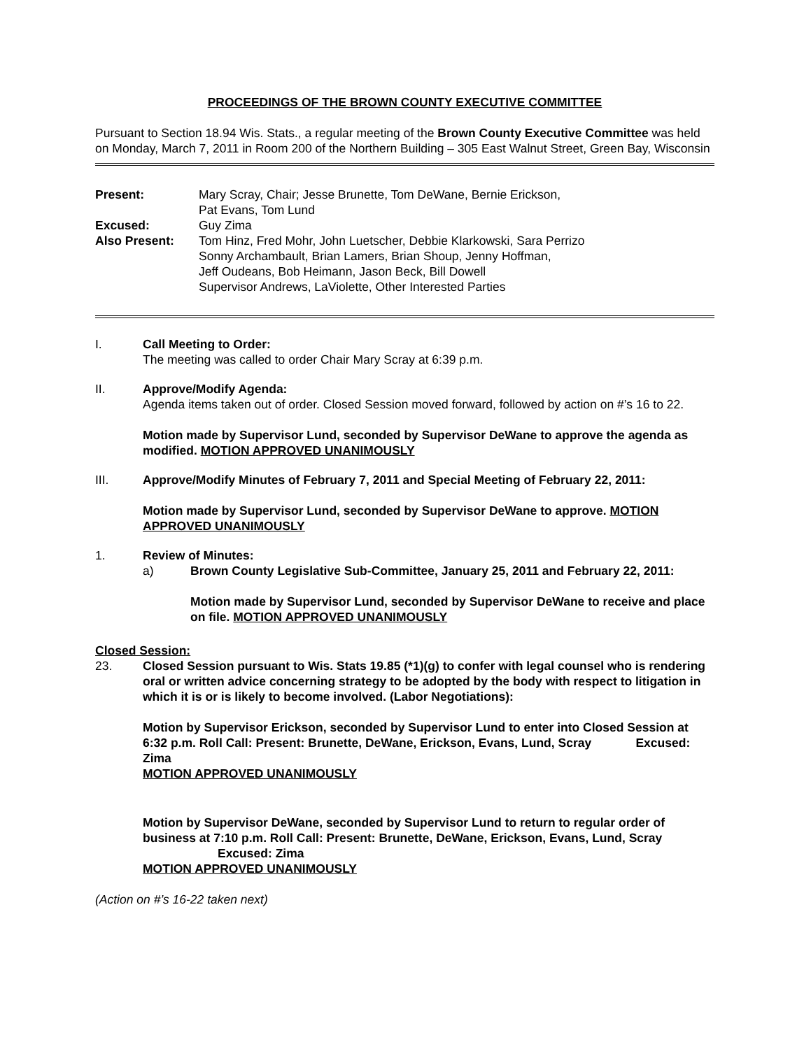PROCEEDINGS OF THE BROWN COUNTY EXECUTIVE COMMITTEE
Pursuant to Section 18.94 Wis. Stats., a regular meeting of the Brown County Executive Committee was held on Monday, March 7, 2011 in Room 200 of the Northern Building – 305 East Walnut Street, Green Bay, Wisconsin
Present:
Mary Scray, Chair; Jesse Brunette, Tom DeWane, Bernie Erickson,
Pat Evans, Tom Lund
Excused:
Guy Zima
Also Present:
Tom Hinz, Fred Mohr, John Luetscher, Debbie Klarkowski, Sara Perrizo
Sonny Archambault, Brian Lamers, Brian Shoup, Jenny Hoffman,
Jeff Oudeans, Bob Heimann, Jason Beck, Bill Dowell
Supervisor Andrews, LaViolette, Other Interested Parties
I.
Call Meeting to Order:
The meeting was called to order Chair Mary Scray at 6:39 p.m.
II.
Approve/Modify Agenda:
Agenda items taken out of order. Closed Session moved forward, followed by action on #’s 16 to 22.
Motion made by Supervisor Lund, seconded by Supervisor DeWane to approve the agenda as modified. MOTION APPROVED UNANIMOUSLY
III.
Approve/Modify Minutes of February 7, 2011 and Special Meeting of February 22, 2011:
Motion made by Supervisor Lund, seconded by Supervisor DeWane to approve. MOTION APPROVED UNANIMOUSLY
1.
Review of Minutes:
a)
Brown County Legislative Sub-Committee, January 25, 2011 and February 22, 2011:
Motion made by Supervisor Lund, seconded by Supervisor DeWane to receive and place on file. MOTION APPROVED UNANIMOUSLY
Closed Session:
23.
Closed Session pursuant to Wis. Stats 19.85 (*1)(g) to confer with legal counsel who is rendering oral or written advice concerning strategy to be adopted by the body with respect to litigation in which it is or is likely to become involved. (Labor Negotiations):
Motion by Supervisor Erickson, seconded by Supervisor Lund to enter into Closed Session at 6:32 p.m. Roll Call: Present: Brunette, DeWane, Erickson, Evans, Lund, Scray Excused: Zima
MOTION APPROVED UNANIMOUSLY
Motion by Supervisor DeWane, seconded by Supervisor Lund to return to regular order of business at 7:10 p.m. Roll Call: Present: Brunette, DeWane, Erickson, Evans, Lund, Scray Excused: Zima
MOTION APPROVED UNANIMOUSLY
(Action on #’s 16-22 taken next)